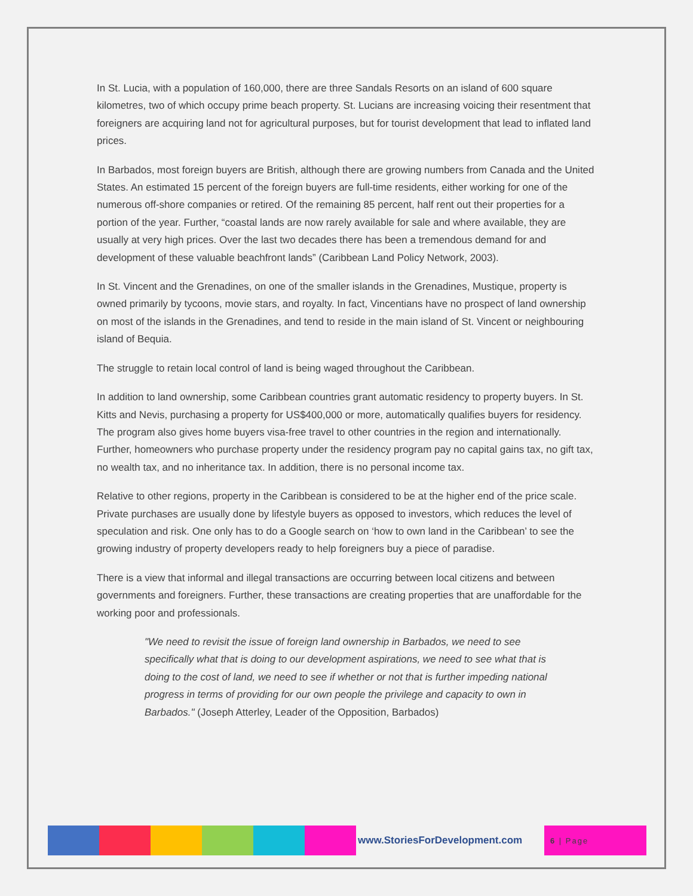In St. Lucia, with a population of 160,000, there are three Sandals Resorts on an island of 600 square kilometres, two of which occupy prime beach property. St. Lucians are increasing voicing their resentment that foreigners are acquiring land not for agricultural purposes, but for tourist development that lead to inflated land prices.
In Barbados, most foreign buyers are British, although there are growing numbers from Canada and the United States. An estimated 15 percent of the foreign buyers are full-time residents, either working for one of the numerous off-shore companies or retired. Of the remaining 85 percent, half rent out their properties for a portion of the year. Further, “coastal lands are now rarely available for sale and where available, they are usually at very high prices. Over the last two decades there has been a tremendous demand for and development of these valuable beachfront lands” (Caribbean Land Policy Network, 2003).
In St. Vincent and the Grenadines, on one of the smaller islands in the Grenadines, Mustique, property is owned primarily by tycoons, movie stars, and royalty. In fact, Vincentians have no prospect of land ownership on most of the islands in the Grenadines, and tend to reside in the main island of St. Vincent or neighbouring island of Bequia.
The struggle to retain local control of land is being waged throughout the Caribbean.
In addition to land ownership, some Caribbean countries grant automatic residency to property buyers. In St. Kitts and Nevis, purchasing a property for US$400,000 or more, automatically qualifies buyers for residency. The program also gives home buyers visa-free travel to other countries in the region and internationally. Further, homeowners who purchase property under the residency program pay no capital gains tax, no gift tax, no wealth tax, and no inheritance tax. In addition, there is no personal income tax.
Relative to other regions, property in the Caribbean is considered to be at the higher end of the price scale. Private purchases are usually done by lifestyle buyers as opposed to investors, which reduces the level of speculation and risk. One only has to do a Google search on ‘how to own land in the Caribbean’ to see the growing industry of property developers ready to help foreigners buy a piece of paradise.
There is a view that informal and illegal transactions are occurring between local citizens and between governments and foreigners. Further, these transactions are creating properties that are unaffordable for the working poor and professionals.
"We need to revisit the issue of foreign land ownership in Barbados, we need to see specifically what that is doing to our development aspirations, we need to see what that is doing to the cost of land, we need to see if whether or not that is further impeding national progress in terms of providing for our own people the privilege and capacity to own in Barbados." (Joseph Atterley, Leader of the Opposition, Barbados)
www.StoriesForDevelopment.com
6 | Page